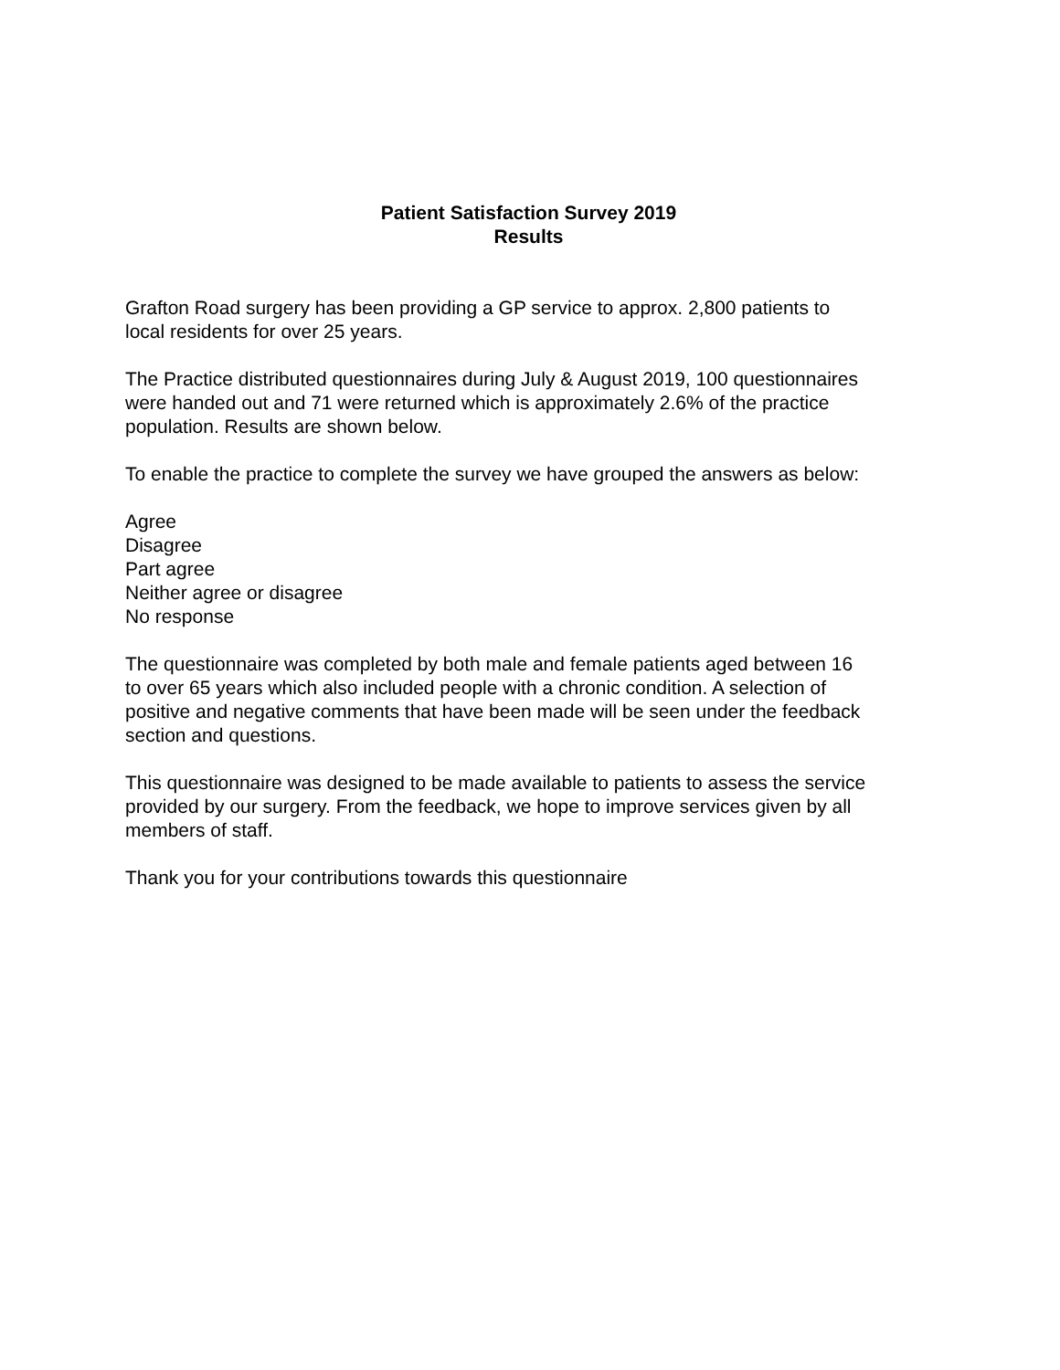Patient Satisfaction Survey 2019
Results
Grafton Road surgery has been providing a GP service to approx. 2,800 patients to
local residents for over 25 years.
The Practice distributed questionnaires during July & August 2019, 100 questionnaires
were handed out and 71 were returned which is approximately 2.6% of the practice
population. Results are shown below.
To enable the practice to complete the survey we have grouped the answers as below:
Agree
Disagree
Part agree
Neither agree or disagree
No response
The questionnaire was completed by both male and female patients aged between 16
to over 65 years which also included people with a chronic condition. A selection of
positive and negative comments that have been made will be seen under the feedback
section and questions.
This questionnaire was designed to be made available to patients to assess the service
provided by our surgery. From the feedback, we hope to improve services given by all
members of staff.
Thank you for your contributions towards this questionnaire